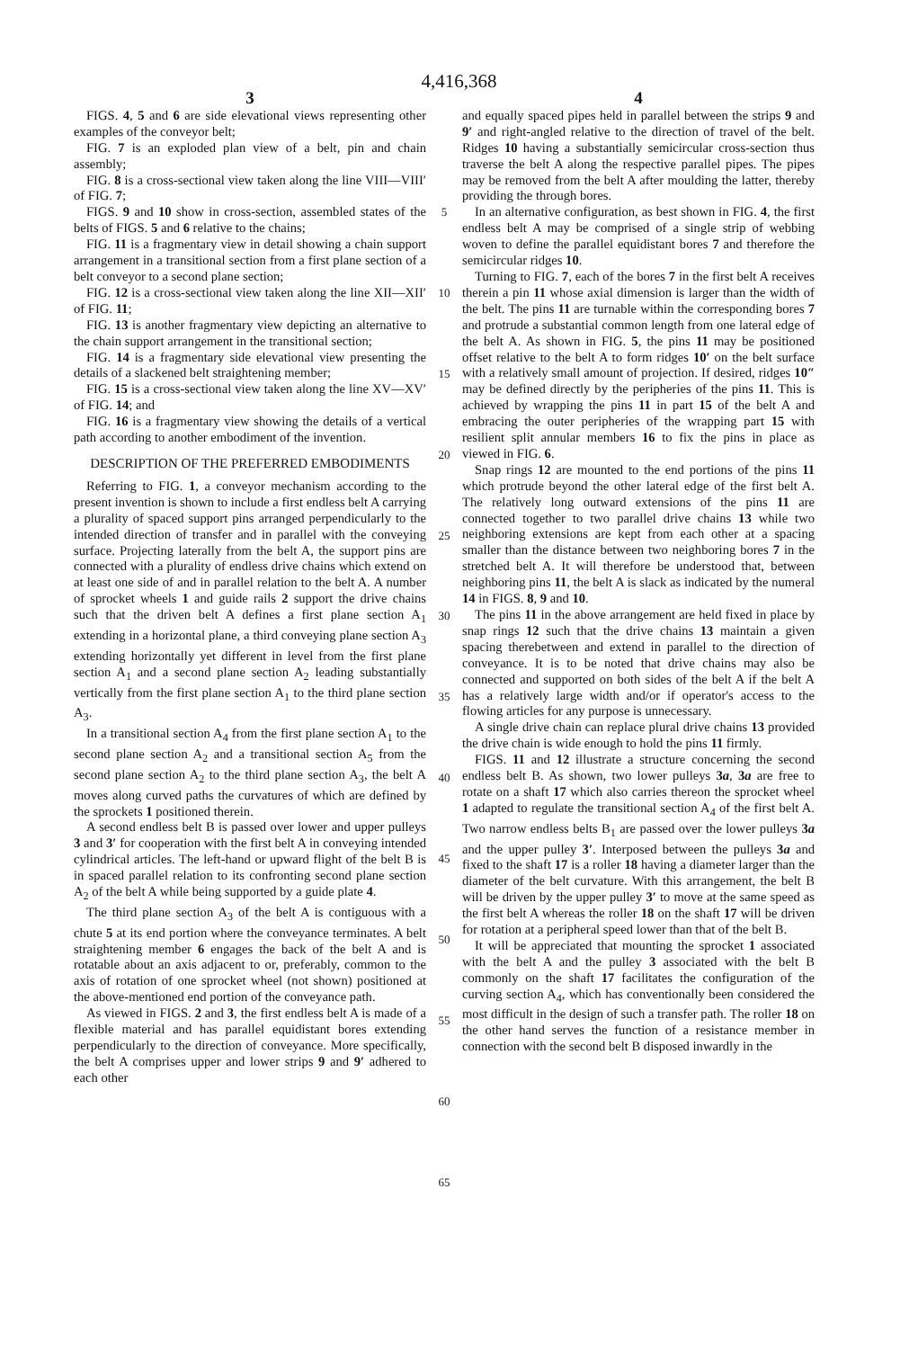4,416,368
3
FIGS. 4, 5 and 6 are side elevational views representing other examples of the conveyor belt;
FIG. 7 is an exploded plan view of a belt, pin and chain assembly;
FIG. 8 is a cross-sectional view taken along the line VIII—VIII′ of FIG. 7;
FIGS. 9 and 10 show in cross-section, assembled states of the belts of FIGS. 5 and 6 relative to the chains;
FIG. 11 is a fragmentary view in detail showing a chain support arrangement in a transitional section from a first plane section of a belt conveyor to a second plane section;
FIG. 12 is a cross-sectional view taken along the line XII—XII′ of FIG. 11;
FIG. 13 is another fragmentary view depicting an alternative to the chain support arrangement in the transitional section;
FIG. 14 is a fragmentary side elevational view presenting the details of a slackened belt straightening member;
FIG. 15 is a cross-sectional view taken along the line XV—XV′ of FIG. 14; and
FIG. 16 is a fragmentary view showing the details of a vertical path according to another embodiment of the invention.
DESCRIPTION OF THE PREFERRED EMBODIMENTS
Referring to FIG. 1, a conveyor mechanism according to the present invention is shown to include a first endless belt A carrying a plurality of spaced support pins arranged perpendicularly to the intended direction of transfer and in parallel with the conveying surface. Projecting laterally from the belt A, the support pins are connected with a plurality of endless drive chains which extend on at least one side of and in parallel relation to the belt A. A number of sprocket wheels 1 and guide rails 2 support the drive chains such that the driven belt A defines a first plane section A<sub>1</sub> extending in a horizontal plane, a third conveying plane section A<sub>3</sub> extending horizontally yet different in level from the first plane section A<sub>1</sub> and a second plane section A<sub>2</sub> leading substantially vertically from the first plane section A<sub>1</sub> to the third plane section A<sub>3</sub>.
In a transitional section A<sub>4</sub> from the first plane section A<sub>1</sub> to the second plane section A<sub>2</sub> and a transitional section A<sub>5</sub> from the second plane section A<sub>2</sub> to the third plane section A<sub>3</sub>, the belt A moves along curved paths the curvatures of which are defined by the sprockets 1 positioned therein.
A second endless belt B is passed over lower and upper pulleys 3 and 3′ for cooperation with the first belt A in conveying intended cylindrical articles. The left-hand or upward flight of the belt B is in spaced parallel relation to its confronting second plane section A<sub>2</sub> of the belt A while being supported by a guide plate 4.
The third plane section A<sub>3</sub> of the belt A is contiguous with a chute 5 at its end portion where the conveyance terminates. A belt straightening member 6 engages the back of the belt A and is rotatable about an axis adjacent to or, preferably, common to the axis of rotation of one sprocket wheel (not shown) positioned at the above-mentioned end portion of the conveyance path.
As viewed in FIGS. 2 and 3, the first endless belt A is made of a flexible material and has parallel equidistant bores extending perpendicularly to the direction of conveyance. More specifically, the belt A comprises upper and lower strips 9 and 9′ adhered to each other
5
10
15
20
25
30
35
40
45
50
55
60
65
4
and equally spaced pipes held in parallel between the strips 9 and 9′ and right-angled relative to the direction of travel of the belt. Ridges 10 having a substantially semicircular cross-section thus traverse the belt A along the respective parallel pipes. The pipes may be removed from the belt A after moulding the latter, thereby providing the through bores.
In an alternative configuration, as best shown in FIG. 4, the first endless belt A may be comprised of a single strip of webbing woven to define the parallel equidistant bores 7 and therefore the semicircular ridges 10.
Turning to FIG. 7, each of the bores 7 in the first belt A receives therein a pin 11 whose axial dimension is larger than the width of the belt. The pins 11 are turnable within the corresponding bores 7 and protrude a substantial common length from one lateral edge of the belt A. As shown in FIG. 5, the pins 11 may be positioned offset relative to the belt A to form ridges 10′ on the belt surface with a relatively small amount of projection. If desired, ridges 10″ may be defined directly by the peripheries of the pins 11. This is achieved by wrapping the pins 11 in part 15 of the belt A and embracing the outer peripheries of the wrapping part 15 with resilient split annular members 16 to fix the pins in place as viewed in FIG. 6.
Snap rings 12 are mounted to the end portions of the pins 11 which protrude beyond the other lateral edge of the first belt A. The relatively long outward extensions of the pins 11 are connected together to two parallel drive chains 13 while two neighboring extensions are kept from each other at a spacing smaller than the distance between two neighboring bores 7 in the stretched belt A. It will therefore be understood that, between neighboring pins 11, the belt A is slack as indicated by the numeral 14 in FIGS. 8, 9 and 10.
The pins 11 in the above arrangement are held fixed in place by snap rings 12 such that the drive chains 13 maintain a given spacing therebetween and extend in parallel to the direction of conveyance. It is to be noted that drive chains may also be connected and supported on both sides of the belt A if the belt A has a relatively large width and/or if operator's access to the flowing articles for any purpose is unnecessary.
A single drive chain can replace plural drive chains 13 provided the drive chain is wide enough to hold the pins 11 firmly.
FIGS. 11 and 12 illustrate a structure concerning the second endless belt B. As shown, two lower pulleys 3a, 3a are free to rotate on a shaft 17 which also carries thereon the sprocket wheel 1 adapted to regulate the transitional section A<sub>4</sub> of the first belt A. Two narrow endless belts B<sub>1</sub> are passed over the lower pulleys 3a and the upper pulley 3′. Interposed between the pulleys 3a and fixed to the shaft 17 is a roller 18 having a diameter larger than the diameter of the belt curvature. With this arrangement, the belt B will be driven by the upper pulley 3′ to move at the same speed as the first belt A whereas the roller 18 on the shaft 17 will be driven for rotation at a peripheral speed lower than that of the belt B.
It will be appreciated that mounting the sprocket 1 associated with the belt A and the pulley 3 associated with the belt B commonly on the shaft 17 facilitates the configuration of the curving section A<sub>4</sub>, which has conventionally been considered the most difficult in the design of such a transfer path. The roller 18 on the other hand serves the function of a resistance member in connection with the second belt B disposed inwardly in the